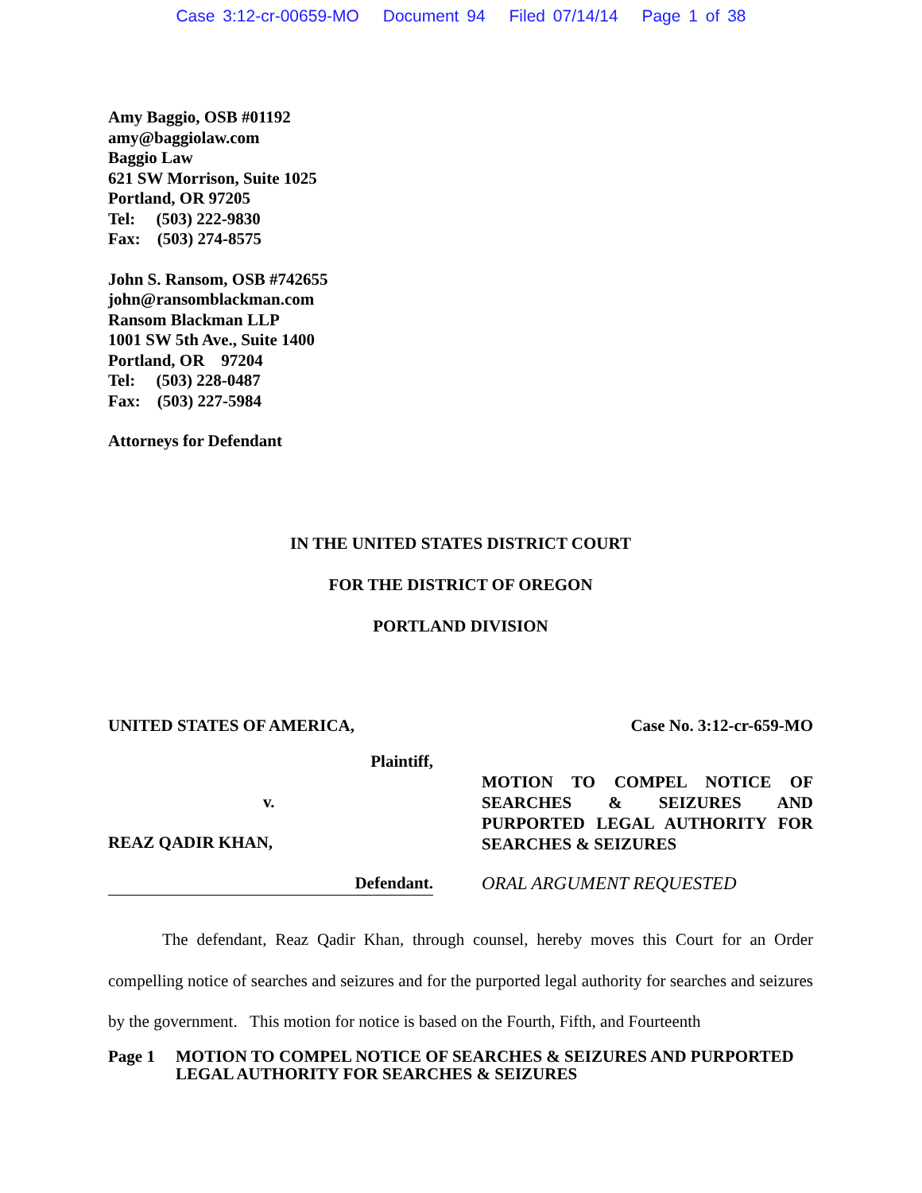Case 3:12-cr-00659-MO Document 94 Filed 07/14/14 Page 1 of 38
Amy Baggio, OSB #01192
amy@baggiolaw.com
Baggio Law
621 SW Morrison, Suite 1025
Portland, OR 97205
Tel: (503) 222-9830
Fax: (503) 274-8575
John S. Ransom, OSB #742655
john@ransomblackman.com
Ransom Blackman LLP
1001 SW 5th Ave., Suite 1400
Portland, OR 97204
Tel: (503) 228-0487
Fax: (503) 227-5984
Attorneys for Defendant
IN THE UNITED STATES DISTRICT COURT
FOR THE DISTRICT OF OREGON
PORTLAND DIVISION
UNITED STATES OF AMERICA, Case No. 3:12-cr-659-MO
Plaintiff,
v.
REAZ QADIR KHAN,
Defendant.
MOTION TO COMPEL NOTICE OF SEARCHES & SEIZURES AND PURPORTED LEGAL AUTHORITY FOR SEARCHES & SEIZURES
ORAL ARGUMENT REQUESTED
The defendant, Reaz Qadir Khan, through counsel, hereby moves this Court for an Order compelling notice of searches and seizures and for the purported legal authority for searches and seizures by the government. This motion for notice is based on the Fourth, Fifth, and Fourteenth
Page 1 MOTION TO COMPEL NOTICE OF SEARCHES & SEIZURES AND PURPORTED LEGAL AUTHORITY FOR SEARCHES & SEIZURES